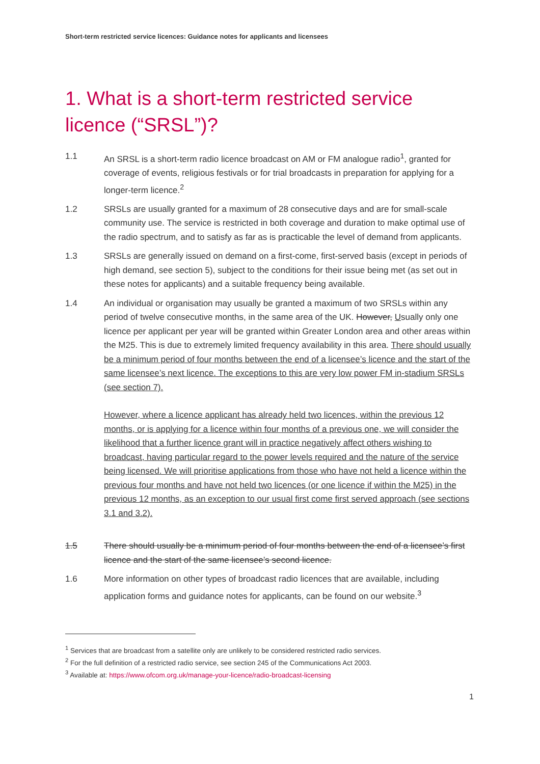Short-term restricted service licences: Guidance notes for applicants and licensees
1. What is a short-term restricted service licence (“SRSL”)?
1.1 An SRSL is a short-term radio licence broadcast on AM or FM analogue radio<sup>1</sup>, granted for coverage of events, religious festivals or for trial broadcasts in preparation for applying for a longer-term licence.<sup>2</sup>
1.2 SRSLs are usually granted for a maximum of 28 consecutive days and are for small-scale community use. The service is restricted in both coverage and duration to make optimal use of the radio spectrum, and to satisfy as far as is practicable the level of demand from applicants.
1.3 SRSLs are generally issued on demand on a first-come, first-served basis (except in periods of high demand, see section 5), subject to the conditions for their issue being met (as set out in these notes for applicants) and a suitable frequency being available.
1.4 An individual or organisation may usually be granted a maximum of two SRSLs within any period of twelve consecutive months, in the same area of the UK. However, Usually only one licence per applicant per year will be granted within Greater London area and other areas within the M25. This is due to extremely limited frequency availability in this area. There should usually be a minimum period of four months between the end of a licensee’s licence and the start of the same licensee’s next licence. The exceptions to this are very low power FM in-stadium SRSLs (see section 7).
However, where a licence applicant has already held two licences, within the previous 12 months, or is applying for a licence within four months of a previous one, we will consider the likelihood that a further licence grant will in practice negatively affect others wishing to broadcast, having particular regard to the power levels required and the nature of the service being licensed. We will prioritise applications from those who have not held a licence within the previous four months and have not held two licences (or one licence if within the M25) in the previous 12 months, as an exception to our usual first come first served approach (see sections 3.1 and 3.2).
1.5 There should usually be a minimum period of four months between the end of a licensee’s first licence and the start of the same licensee’s second licence.
1.6 More information on other types of broadcast radio licences that are available, including application forms and guidance notes for applicants, can be found on our website.<sup>3</sup>
<sup>1</sup> Services that are broadcast from a satellite only are unlikely to be considered restricted radio services.
<sup>2</sup> For the full definition of a restricted radio service, see section 245 of the Communications Act 2003.
<sup>3</sup> Available at: https://www.ofcom.org.uk/manage-your-licence/radio-broadcast-licensing
1